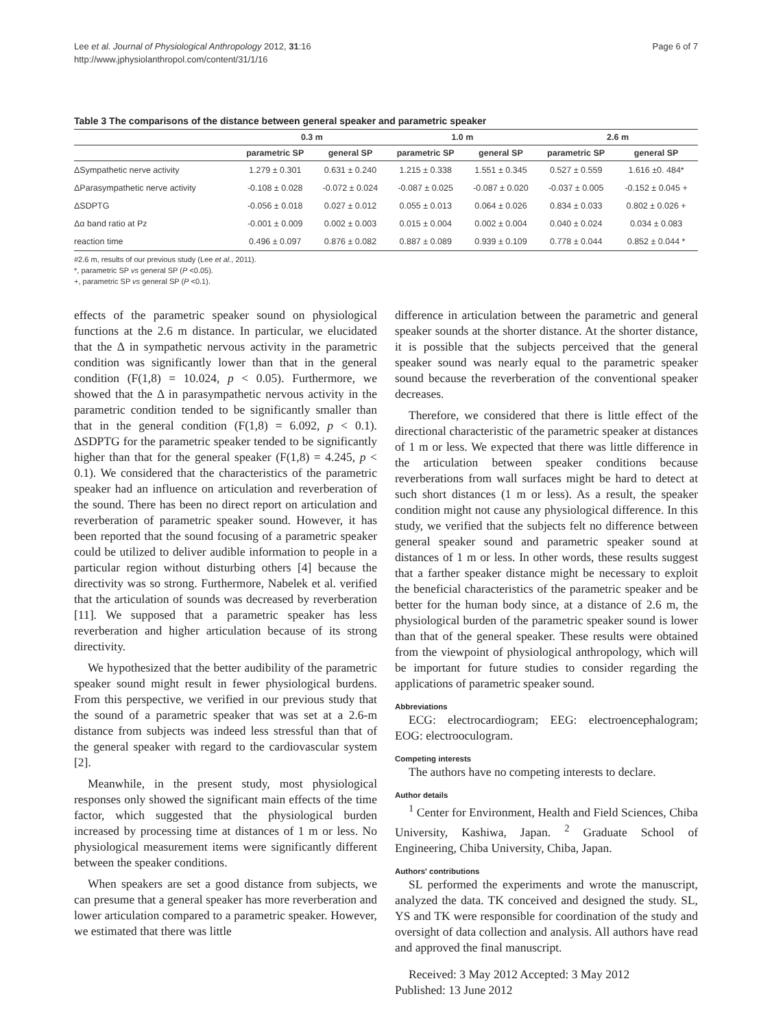Lee et al. Journal of Physiological Anthropology 2012, 31:16
http://www.jphysiolanthropol.com/content/31/1/16
Page 6 of 7
Table 3 The comparisons of the distance between general speaker and parametric speaker
| | 0.3 m | | 1.0 m | | 2.6 m | |
| --- | --- | --- | --- | --- | --- | --- |
| | parametric SP | general SP | parametric SP | general SP | parametric SP | general SP |
| ΔSympathetic nerve activity | 1.279 ± 0.301 | 0.631 ± 0.240 | 1.215 ± 0.338 | 1.551 ± 0.345 | 0.527 ± 0.559 | 1.616 ±0. 484* |
| ΔParasympathetic nerve activity | -0.108 ± 0.028 | -0.072 ± 0.024 | -0.087 ± 0.025 | -0.087 ± 0.020 | -0.037 ± 0.005 | -0.152 ± 0.045 + |
| ΔSDPTG | -0.056 ± 0.018 | 0.027 ± 0.012 | 0.055 ± 0.013 | 0.064 ± 0.026 | 0.834 ± 0.033 | 0.802 ± 0.026 + |
| Δα band ratio at Pz | -0.001 ± 0.009 | 0.002 ± 0.003 | 0.015 ± 0.004 | 0.002 ± 0.004 | 0.040 ± 0.024 | 0.034 ± 0.083 |
| reaction time | 0.496 ± 0.097 | 0.876 ± 0.082 | 0.887 ± 0.089 | 0.939 ± 0.109 | 0.778 ± 0.044 | 0.852 ± 0.044 * |
#2.6 m, results of our previous study (Lee et al., 2011).
*, parametric SP vs general SP (P <0.05).
+, parametric SP vs general SP (P <0.1).
effects of the parametric speaker sound on physiological functions at the 2.6 m distance. In particular, we elucidated that the Δ in sympathetic nervous activity in the parametric condition was significantly lower than that in the general condition (F(1,8) = 10.024, p < 0.05). Furthermore, we showed that the Δ in parasympathetic nervous activity in the parametric condition tended to be significantly smaller than that in the general condition (F(1,8) = 6.092, p < 0.1). ΔSDPTG for the parametric speaker tended to be significantly higher than that for the general speaker (F(1,8) = 4.245, p < 0.1). We considered that the characteristics of the parametric speaker had an influence on articulation and reverberation of the sound. There has been no direct report on articulation and reverberation of parametric speaker sound. However, it has been reported that the sound focusing of a parametric speaker could be utilized to deliver audible information to people in a particular region without disturbing others [4] because the directivity was so strong. Furthermore, Nabelek et al. verified that the articulation of sounds was decreased by reverberation [11]. We supposed that a parametric speaker has less reverberation and higher articulation because of its strong directivity.
We hypothesized that the better audibility of the parametric speaker sound might result in fewer physiological burdens. From this perspective, we verified in our previous study that the sound of a parametric speaker that was set at a 2.6-m distance from subjects was indeed less stressful than that of the general speaker with regard to the cardiovascular system [2].
Meanwhile, in the present study, most physiological responses only showed the significant main effects of the time factor, which suggested that the physiological burden increased by processing time at distances of 1 m or less. No physiological measurement items were significantly different between the speaker conditions.
When speakers are set a good distance from subjects, we can presume that a general speaker has more reverberation and lower articulation compared to a parametric speaker. However, we estimated that there was little
difference in articulation between the parametric and general speaker sounds at the shorter distance. At the shorter distance, it is possible that the subjects perceived that the general speaker sound was nearly equal to the parametric speaker sound because the reverberation of the conventional speaker decreases.
Therefore, we considered that there is little effect of the directional characteristic of the parametric speaker at distances of 1 m or less. We expected that there was little difference in the articulation between speaker conditions because reverberations from wall surfaces might be hard to detect at such short distances (1 m or less). As a result, the speaker condition might not cause any physiological difference. In this study, we verified that the subjects felt no difference between general speaker sound and parametric speaker sound at distances of 1 m or less. In other words, these results suggest that a farther speaker distance might be necessary to exploit the beneficial characteristics of the parametric speaker and be better for the human body since, at a distance of 2.6 m, the physiological burden of the parametric speaker sound is lower than that of the general speaker. These results were obtained from the viewpoint of physiological anthropology, which will be important for future studies to consider regarding the applications of parametric speaker sound.
Abbreviations
ECG: electrocardiogram; EEG: electroencephalogram; EOG: electrooculogram.
Competing interests
The authors have no competing interests to declare.
Author details
<sup>1</sup> Center for Environment, Health and Field Sciences, Chiba University, Kashiwa, Japan. <sup>2</sup> Graduate School of Engineering, Chiba University, Chiba, Japan.
Authors' contributions
SL performed the experiments and wrote the manuscript, analyzed the data. TK conceived and designed the study. SL, YS and TK were responsible for coordination of the study and oversight of data collection and analysis. All authors have read and approved the final manuscript.
Received: 3 May 2012 Accepted: 3 May 2012
Published: 13 June 2012